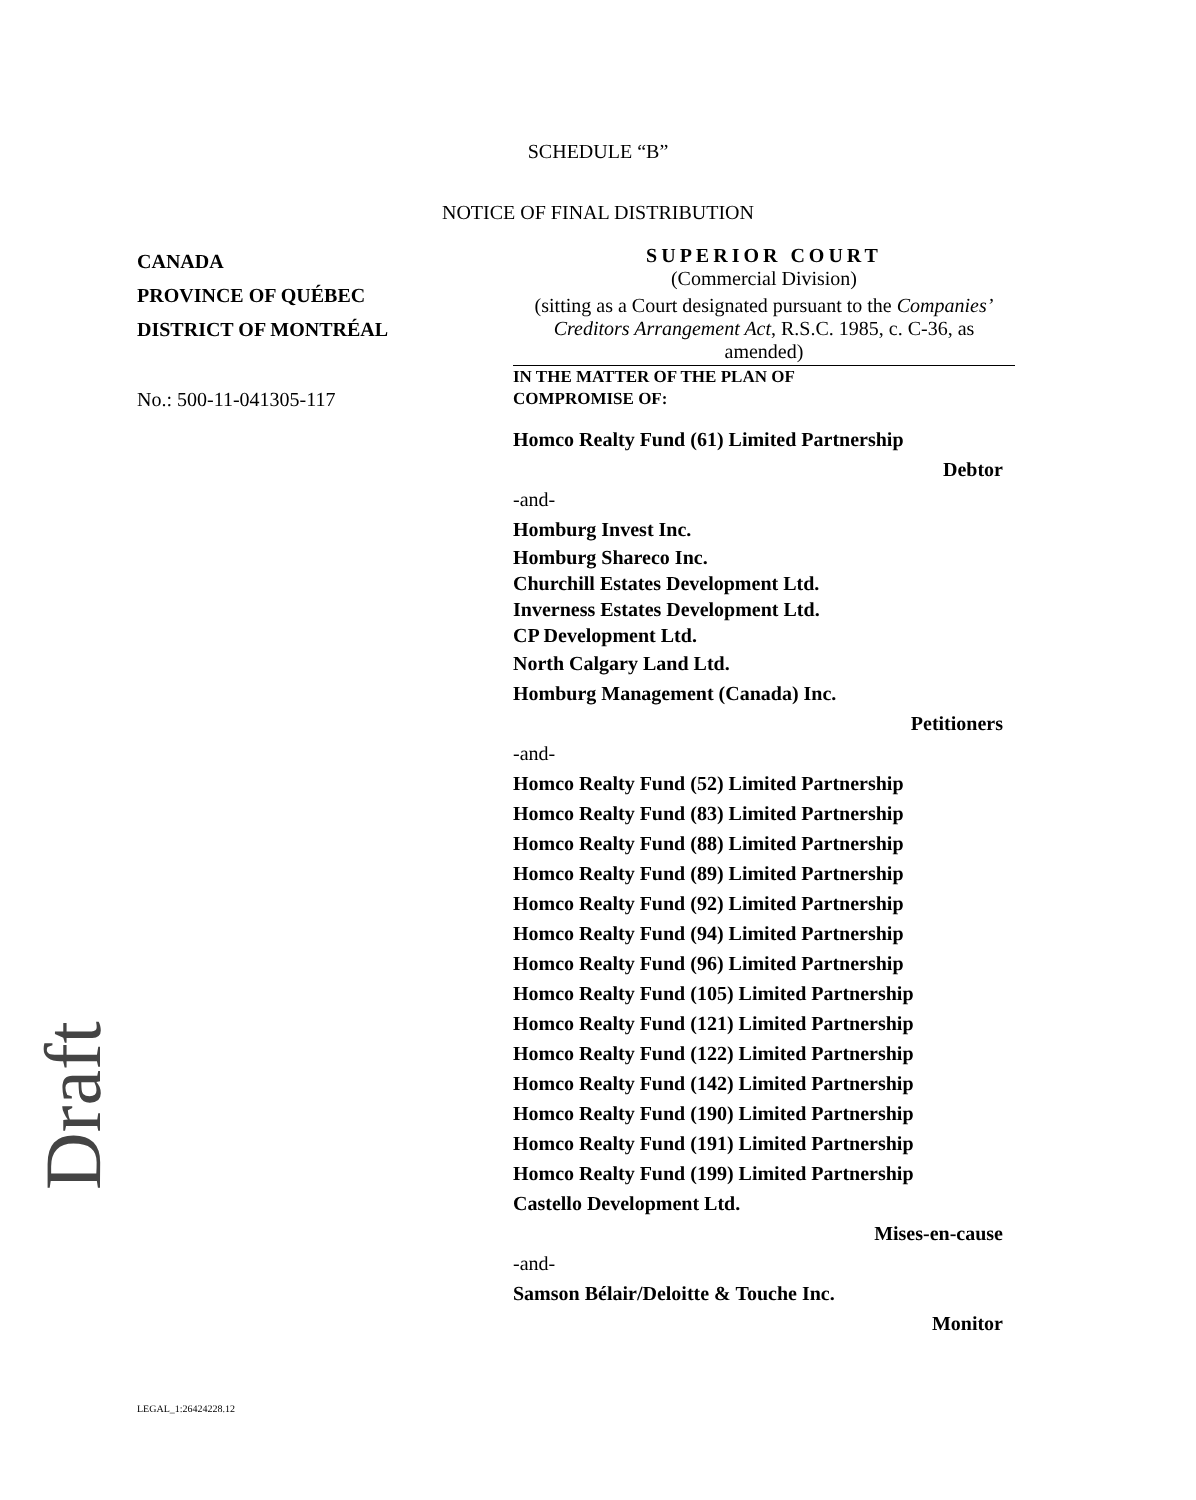SCHEDULE “B”
NOTICE OF FINAL DISTRIBUTION
CANADA
PROVINCE OF QUÉBEC
DISTRICT OF MONTRÉAL
No.: 500-11-041305-117
SUPERIOR COURT
(Commercial Division)
(sitting as a Court designated pursuant to the Companies’ Creditors Arrangement Act, R.S.C. 1985, c. C-36, as amended)
IN THE MATTER OF THE PLAN OF
COMPROMISE OF:
Homco Realty Fund (61) Limited Partnership
Debtor
-and-
Homburg Invest Inc.
Homburg Shareco Inc.
Churchill Estates Development Ltd.
Inverness Estates Development Ltd.
CP Development Ltd.
North Calgary Land Ltd.
Homburg Management (Canada) Inc.
Petitioners
-and-
Homco Realty Fund (52) Limited Partnership
Homco Realty Fund (83) Limited Partnership
Homco Realty Fund (88) Limited Partnership
Homco Realty Fund (89) Limited Partnership
Homco Realty Fund (92) Limited Partnership
Homco Realty Fund (94) Limited Partnership
Homco Realty Fund (96) Limited Partnership
Homco Realty Fund (105) Limited Partnership
Homco Realty Fund (121) Limited Partnership
Homco Realty Fund (122) Limited Partnership
Homco Realty Fund (142) Limited Partnership
Homco Realty Fund (190) Limited Partnership
Homco Realty Fund (191) Limited Partnership
Homco Realty Fund (199) Limited Partnership
Castello Development Ltd.
Mises-en-cause
-and-
Samson Bélair/Deloitte & Touche Inc.
Monitor
Draft
LEGAL_1:26424228.12